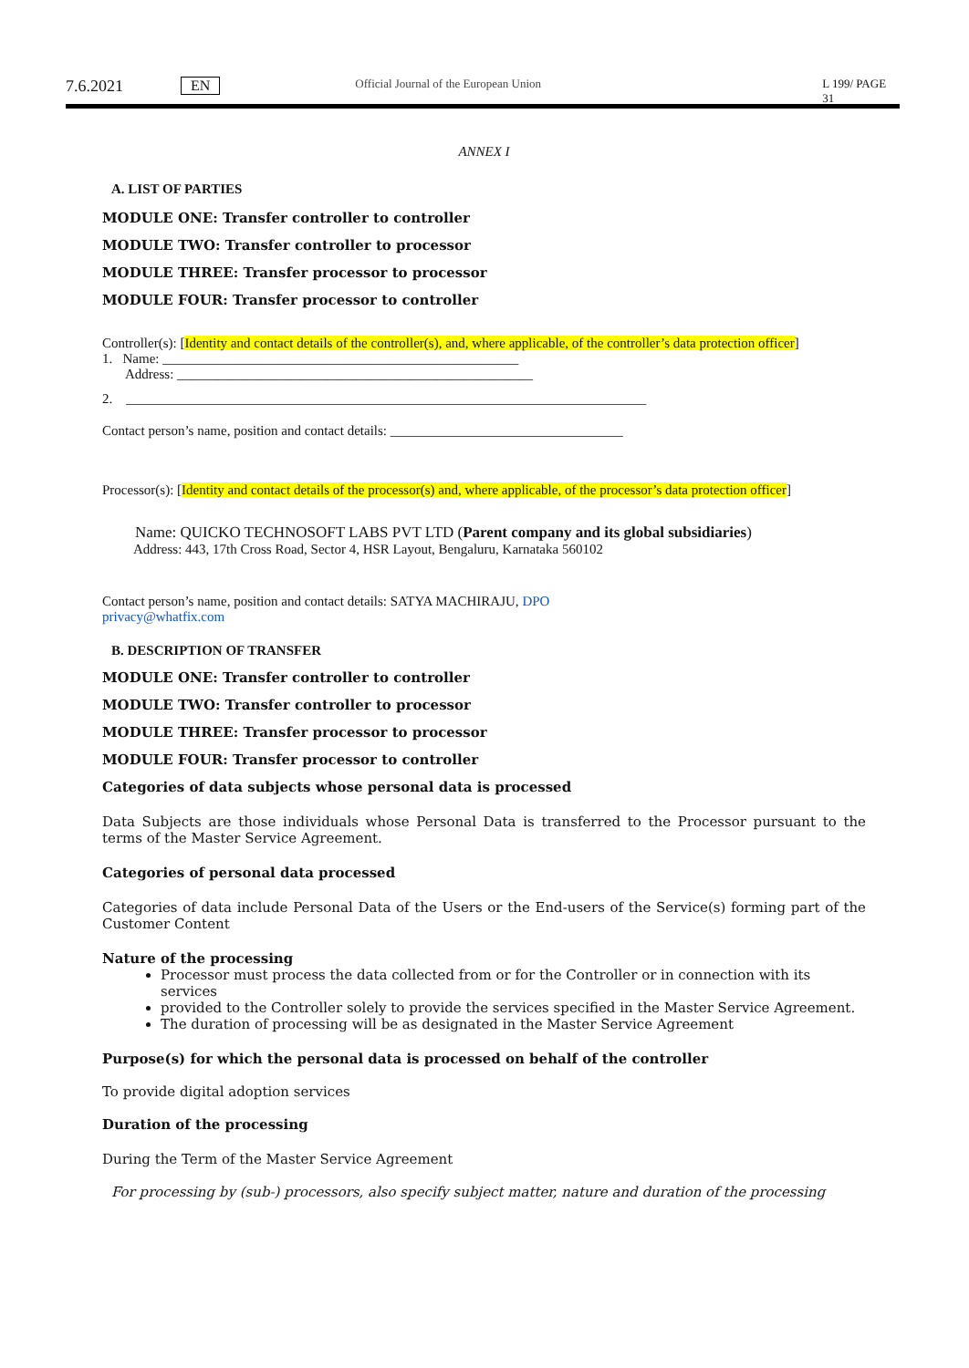7.6.2021 EN
Official Journal of the European Union L 199/ PAGE 31
ANNEX I
A. LIST OF PARTIES
MODULE ONE: Transfer controller to controller
MODULE TWO: Transfer controller to processor
MODULE THREE: Transfer processor to processor
MODULE FOUR: Transfer processor to controller
Controller(s): [Identity and contact details of the controller(s), and, where applicable, of the controller’s data protection officer]
1. Name: ____________________________________________________
Address: ____________________________________________________
2. ____________________________________________________________________________
Contact person’s name, position and contact details: __________________________________
Processor(s): [Identity and contact details of the processor(s) and, where applicable, of the processor’s data protection officer]
Name: QUICKO TECHNOSOFT LABS PVT LTD (Parent company and its global subsidiaries)
Address: 443, 17th Cross Road, Sector 4, HSR Layout, Bengaluru, Karnataka 560102
Contact person’s name, position and contact details: SATYA MACHIRAJU, DPO
privacy@whatfix.com
B. DESCRIPTION OF TRANSFER
MODULE ONE: Transfer controller to controller
MODULE TWO: Transfer controller to processor
MODULE THREE: Transfer processor to processor
MODULE FOUR: Transfer processor to controller
Categories of data subjects whose personal data is processed
Data Subjects are those individuals whose Personal Data is transferred to the Processor pursuant to the terms of the Master Service Agreement.
Categories of personal data processed
Categories of data include Personal Data of the Users or the End-users of the Service(s) forming part of the Customer Content
Nature of the processing
Processor must process the data collected from or for the Controller or in connection with its services
provided to the Controller solely to provide the services specified in the Master Service Agreement.
The duration of processing will be as designated in the Master Service Agreement
Purpose(s) for which the personal data is processed on behalf of the controller
To provide digital adoption services
Duration of the processing
During the Term of the Master Service Agreement
For processing by (sub-) processors, also specify subject matter, nature and duration of the processing